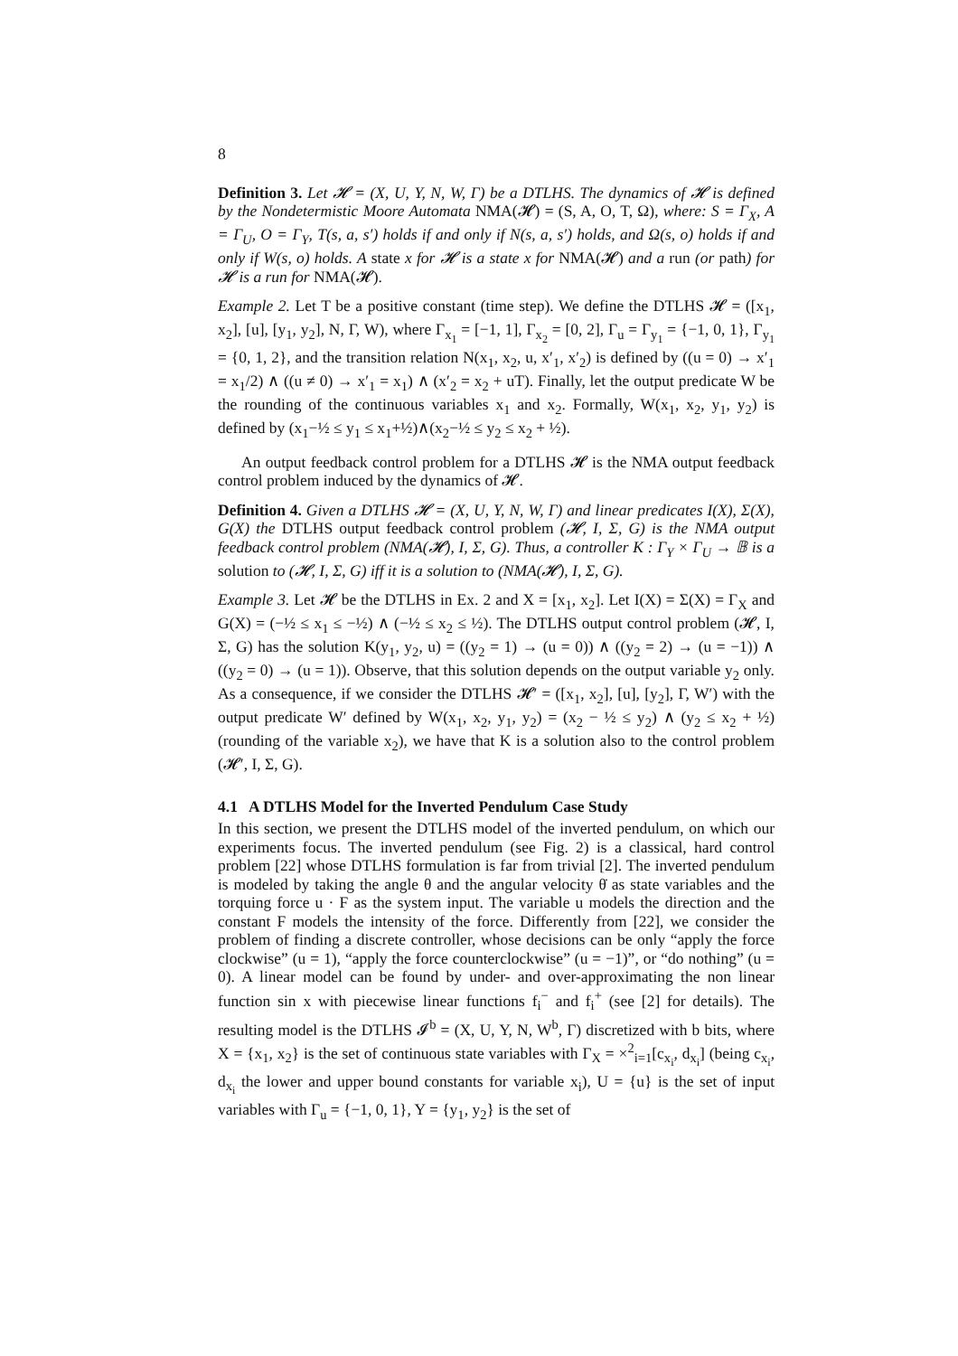8
Definition 3. Let 𝓗 = (X, U, Y, N, W, Γ) be a DTLHS. The dynamics of 𝓗 is defined by the Nondetermistic Moore Automata NMA(𝓗) = (S, A, O, T, Ω), where: S = Γ<sub>X</sub>, A = Γ<sub>U</sub>, O = Γ<sub>Y</sub>, T(s, a, s′) holds if and only if N(s, a, s′) holds, and Ω(s, o) holds if and only if W(s, o) holds. A state x for 𝓗 is a state x for NMA(𝓗) and a run (or path) for 𝓗 is a run for NMA(𝓗).
Example 2. Let T be a positive constant (time step). We define the DTLHS 𝓗 = ([x<sub>1</sub>, x<sub>2</sub>], [u], [y<sub>1</sub>, y<sub>2</sub>], N, Γ, W), where Γ<sub>x<sub>1</sub></sub> = [−1, 1], Γ<sub>x<sub>2</sub></sub> = [0, 2], Γ<sub>u</sub> = Γ<sub>y<sub>1</sub></sub> = {−1, 0, 1}, Γ<sub>y<sub>1</sub></sub> = {0, 1, 2}, and the transition relation N(x<sub>1</sub>, x<sub>2</sub>, u, x′<sub>1</sub>, x′<sub>2</sub>) is defined by ((u = 0) → x′<sub>1</sub> = x<sub>1</sub>/2) ∧ ((u ≠ 0) → x′<sub>1</sub> = x<sub>1</sub>) ∧ (x′<sub>2</sub> = x<sub>2</sub> + uT). Finally, let the output predicate W be the rounding of the continuous variables x<sub>1</sub> and x<sub>2</sub>. Formally, W(x<sub>1</sub>, x<sub>2</sub>, y<sub>1</sub>, y<sub>2</sub>) is defined by (x<sub>1</sub>−½ ≤ y<sub>1</sub> ≤ x<sub>1</sub>+½)∧(x<sub>2</sub>−½ ≤ y<sub>2</sub> ≤ x<sub>2</sub> + ½).
An output feedback control problem for a DTLHS 𝓗 is the NMA output feedback control problem induced by the dynamics of 𝓗.
Definition 4. Given a DTLHS 𝓗 = (X, U, Y, N, W, Γ) and linear predicates I(X), Σ(X), G(X) the DTLHS output feedback control problem (𝓗, I, Σ, G) is the NMA output feedback control problem (NMA(𝓗), I, Σ, G). Thus, a controller K : Γ<sub>Y</sub> × Γ<sub>U</sub> → 𝔹 is a solution to (𝓗, I, Σ, G) iff it is a solution to (NMA(𝓗), I, Σ, G).
Example 3. Let 𝓗 be the DTLHS in Ex. 2 and X = [x<sub>1</sub>, x<sub>2</sub>]. Let I(X) = Σ(X) = Γ<sub>X</sub> and G(X) = (−½ ≤ x<sub>1</sub> ≤ −½) ∧ (−½ ≤ x<sub>2</sub> ≤ ½). The DTLHS output control problem (𝓗, I, Σ, G) has the solution K(y<sub>1</sub>, y<sub>2</sub>, u) = ((y<sub>2</sub> = 1) → (u = 0)) ∧ ((y<sub>2</sub> = 2) → (u = −1)) ∧ ((y<sub>2</sub> = 0) → (u = 1)). Observe, that this solution depends on the output variable y<sub>2</sub> only. As a consequence, if we consider the DTLHS 𝓗′ = ([x<sub>1</sub>, x<sub>2</sub>], [u], [y<sub>2</sub>], Γ, W′) with the output predicate W′ defined by W(x<sub>1</sub>, x<sub>2</sub>, y<sub>1</sub>, y<sub>2</sub>) = (x<sub>2</sub> − ½ ≤ y<sub>2</sub>) ∧ (y<sub>2</sub> ≤ x<sub>2</sub> + ½) (rounding of the variable x<sub>2</sub>), we have that K is a solution also to the control problem (𝓗′, I, Σ, G).
4.1 A DTLHS Model for the Inverted Pendulum Case Study
In this section, we present the DTLHS model of the inverted pendulum, on which our experiments focus. The inverted pendulum (see Fig. 2) is a classical, hard control problem [22] whose DTLHS formulation is far from trivial [2]. The inverted pendulum is modeled by taking the angle θ and the angular velocity θ̇ as state variables and the torquing force u · F as the system input. The variable u models the direction and the constant F models the intensity of the force. Differently from [22], we consider the problem of finding a discrete controller, whose decisions can be only “apply the force clockwise” (u = 1), “apply the force counterclockwise” (u = −1)”, or “do nothing” (u = 0). A linear model can be found by under- and over-approximating the non linear function sin x with piecewise linear functions f<sub>i</sub><sup>−</sup> and f<sub>i</sub><sup>+</sup> (see [2] for details). The resulting model is the DTLHS 𝓘<sup>b</sup> = (X, U, Y, N, W<sup>b</sup>, Γ) discretized with b bits, where X = {x<sub>1</sub>, x<sub>2</sub>} is the set of continuous state variables with Γ<sub>X</sub> = ×<sup>2</sup><sub>i=1</sub>[c<sub>x<sub>i</sub></sub>, d<sub>x<sub>i</sub></sub>] (being c<sub>x<sub>i</sub></sub>, d<sub>x<sub>i</sub></sub> the lower and upper bound constants for variable x<sub>i</sub>), U = {u} is the set of input variables with Γ<sub>u</sub> = {−1, 0, 1}, Y = {y<sub>1</sub>, y<sub>2</sub>} is the set of